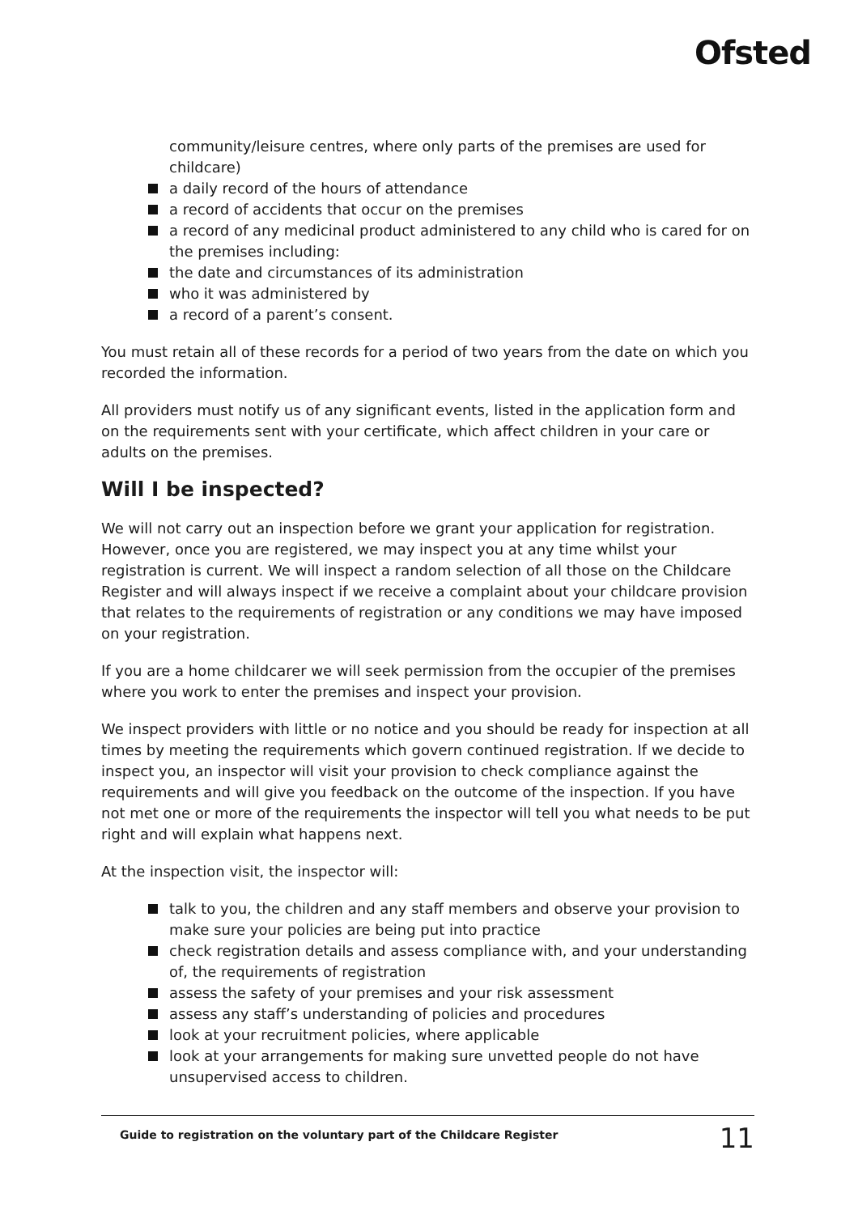Ofsted
community/leisure centres, where only parts of the premises are used for childcare)
a daily record of the hours of attendance
a record of accidents that occur on the premises
a record of any medicinal product administered to any child who is cared for on the premises including:
the date and circumstances of its administration
who it was administered by
a record of a parent’s consent.
You must retain all of these records for a period of two years from the date on which you recorded the information.
All providers must notify us of any significant events, listed in the application form and on the requirements sent with your certificate, which affect children in your care or adults on the premises.
Will I be inspected?
We will not carry out an inspection before we grant your application for registration. However, once you are registered, we may inspect you at any time whilst your registration is current. We will inspect a random selection of all those on the Childcare Register and will always inspect if we receive a complaint about your childcare provision that relates to the requirements of registration or any conditions we may have imposed on your registration.
If you are a home childcarer we will seek permission from the occupier of the premises where you work to enter the premises and inspect your provision.
We inspect providers with little or no notice and you should be ready for inspection at all times by meeting the requirements which govern continued registration. If we decide to inspect you, an inspector will visit your provision to check compliance against the requirements and will give you feedback on the outcome of the inspection. If you have not met one or more of the requirements the inspector will tell you what needs to be put right and will explain what happens next.
At the inspection visit, the inspector will:
talk to you, the children and any staff members and observe your provision to make sure your policies are being put into practice
check registration details and assess compliance with, and your understanding of, the requirements of registration
assess the safety of your premises and your risk assessment
assess any staff’s understanding of policies and procedures
look at your recruitment policies, where applicable
look at your arrangements for making sure unvetted people do not have unsupervised access to children.
Guide to registration on the voluntary part of the Childcare Register 11